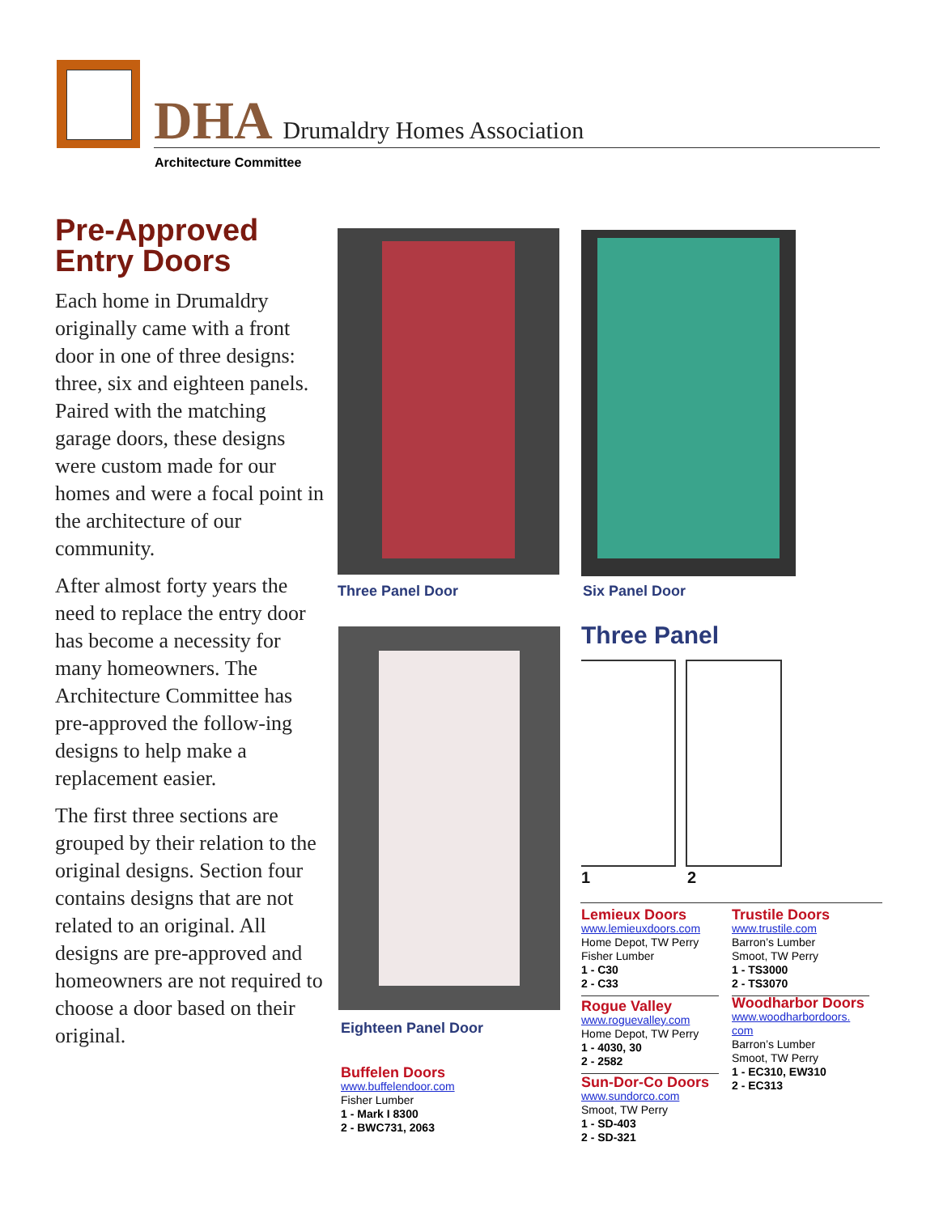DHA Drumaldry Homes Association
Architecture Committee
Pre-Approved Entry Doors
Each home in Drumaldry originally came with a front door in one of three designs: three, six and eighteen panels. Paired with the matching garage doors, these designs were custom made for our homes and were a focal point in the architecture of our community.
After almost forty years the need to replace the entry door has become a necessity for many homeowners. The Architecture Committee has pre-approved the follow-ing designs to help make a replacement easier.
The first three sections are grouped by their relation to the original designs. Section four contains designs that are not related to an original. All designs are pre-approved and homeowners are not required to choose a door based on their original.
Three Panel Door Six Panel Door
Eighteen Panel Door
Three Panel
1 2
Lemieux Doors
www.lemieuxdoors.com
Home Depot, TW Perry
Fisher Lumber
1 - C30
2 - C33
Rogue Valley
www.roguevalley.com
Home Depot, TW Perry
1 - 4030, 30
2 - 2582
Sun-Dor-Co Doors
www.sundorco.com
Smoot, TW Perry
1 - SD-403
2 - SD-321
Trustile Doors
www.trustile.com
Barron’s Lumber
Smoot, TW Perry
1 - TS3000
2 - TS3070
Woodharbor Doors
www.woodharbordoors.
com
Barron’s Lumber
Smoot, TW Perry
1 - EC310, EW310
2 - EC313
Buffelen Doors
www.buffelendoor.com
Fisher Lumber
1 - Mark I 8300
2 - BWC731, 2063